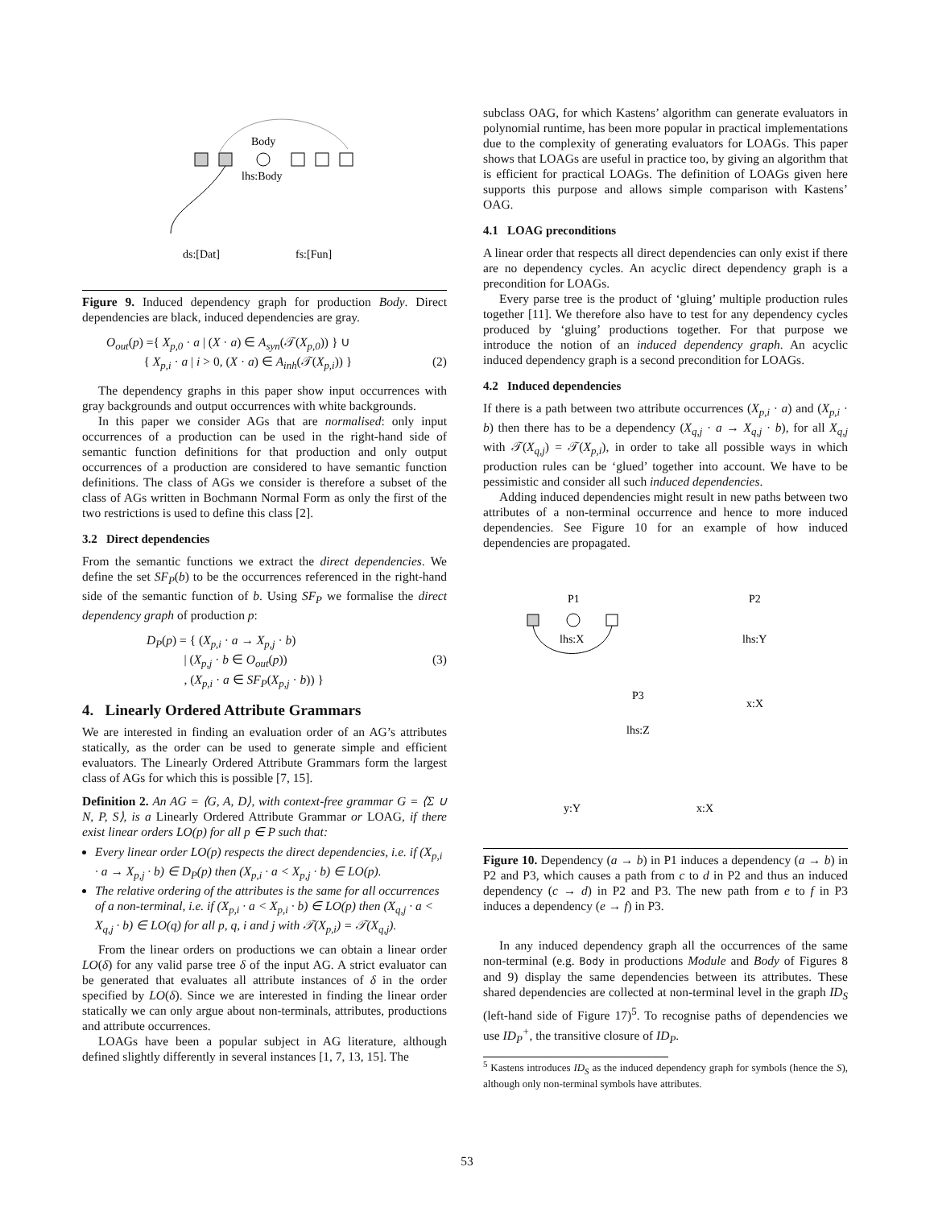Body
lhs:Body
ds:[Dat]
fs:[Fun]
Figure 9. Induced dependency graph for production Body. Direct dependencies are black, induced dependencies are gray.
O<sub>out</sub>(p) ={ X<sub>p,0</sub> · a | (X · a) ∈ A<sub>syn</sub>(𝒯(X<sub>p,0</sub>)) } ∪
{ X<sub>p,i</sub> · a | i > 0, (X · a) ∈ A<sub>inh</sub>(𝒯(X<sub>p,i</sub>)) } (2)
The dependency graphs in this paper show input occurrences with gray backgrounds and output occurrences with white backgrounds.
In this paper we consider AGs that are normalised: only input occurrences of a production can be used in the right-hand side of semantic function definitions for that production and only output occurrences of a production are considered to have semantic function definitions. The class of AGs we consider is therefore a subset of the class of AGs written in Bochmann Normal Form as only the first of the two restrictions is used to define this class [2].
3.2 Direct dependencies
From the semantic functions we extract the direct dependencies. We define the set SF<sub>P</sub>(b) to be the occurrences referenced in the right-hand side of the semantic function of b. Using SF<sub>P</sub> we formalise the direct dependency graph of production p:
D<sub>P</sub>(p) = { (X<sub>p,i</sub> · a → X<sub>p,j</sub> · b)
| (X<sub>p,j</sub> · b ∈ O<sub>out</sub>(p)) (3)
, (X<sub>p,i</sub> · a ∈ SF<sub>P</sub>(X<sub>p,j</sub> · b)) }
4. Linearly Ordered Attribute Grammars
We are interested in finding an evaluation order of an AG’s attributes statically, as the order can be used to generate simple and efficient evaluators. The Linearly Ordered Attribute Grammars form the largest class of AGs for which this is possible [7, 15].
Definition 2. An AG = ⟨G, A, D⟩, with context-free grammar G = ⟨Σ ∪ N, P, S⟩, is a Linearly Ordered Attribute Grammar or LOAG, if there exist linear orders LO(p) for all p ∈ P such that:
Every linear order LO(p) respects the direct dependencies, i.e. if (X<sub>p,i</sub> · a → X<sub>p,j</sub> · b) ∈ D<sub>P</sub>(p) then (X<sub>p,i</sub> · a < X<sub>p,j</sub> · b) ∈ LO(p).
The relative ordering of the attributes is the same for all occurrences of a non-terminal, i.e. if (X<sub>p,i</sub> · a < X<sub>p,i</sub> · b) ∈ LO(p) then (X<sub>q,j</sub> · a < X<sub>q,j</sub> · b) ∈ LO(q) for all p, q, i and j with 𝒯(X<sub>p,i</sub>) = 𝒯(X<sub>q,j</sub>).
From the linear orders on productions we can obtain a linear order LO(δ) for any valid parse tree δ of the input AG. A strict evaluator can be generated that evaluates all attribute instances of δ in the order specified by LO(δ). Since we are interested in finding the linear order statically we can only argue about non-terminals, attributes, productions and attribute occurrences.
LOAGs have been a popular subject in AG literature, although defined slightly differently in several instances [1, 7, 13, 15]. The
subclass OAG, for which Kastens’ algorithm can generate evaluators in polynomial runtime, has been more popular in practical implementations due to the complexity of generating evaluators for LOAGs. This paper shows that LOAGs are useful in practice too, by giving an algorithm that is efficient for practical LOAGs. The definition of LOAGs given here supports this purpose and allows simple comparison with Kastens’ OAG.
4.1 LOAG preconditions
A linear order that respects all direct dependencies can only exist if there are no dependency cycles. An acyclic direct dependency graph is a precondition for LOAGs.
Every parse tree is the product of ‘gluing’ multiple production rules together [11]. We therefore also have to test for any dependency cycles produced by ‘gluing’ productions together. For that purpose we introduce the notion of an induced dependency graph. An acyclic induced dependency graph is a second precondition for LOAGs.
4.2 Induced dependencies
If there is a path between two attribute occurrences (X<sub>p,i</sub> · a) and (X<sub>p,i</sub> · b) then there has to be a dependency (X<sub>q,j</sub> · a → X<sub>q,j</sub> · b), for all X<sub>q,j</sub> with 𝒯(X<sub>q,j</sub>) = 𝒯(X<sub>p,i</sub>), in order to take all possible ways in which production rules can be ‘glued’ together into account. We have to be pessimistic and consider all such induced dependencies.
Adding induced dependencies might result in new paths between two attributes of a non-terminal occurrence and hence to more induced dependencies. See Figure 10 for an example of how induced dependencies are propagated.
P1
lhs:X
P2
lhs:Y
x:X
P3
lhs:Z
y:Y
x:X
Figure 10. Dependency (a → b) in P1 induces a dependency (a → b) in P2 and P3, which causes a path from c to d in P2 and thus an induced dependency (c → d) in P2 and P3. The new path from e to f in P3 induces a dependency (e → f) in P3.
In any induced dependency graph all the occurrences of the same non-terminal (e.g. Body in productions Module and Body of Figures 8 and 9) display the same dependencies between its attributes. These shared dependencies are collected at non-terminal level in the graph ID<sub>S</sub> (left-hand side of Figure 17)<sup>5</sup>. To recognise paths of dependencies we use ID<sub>P</sub><sup>+</sup>, the transitive closure of ID<sub>P</sub>.
<sup>5</sup> Kastens introduces ID<sub>S</sub> as the induced dependency graph for symbols (hence the S), although only non-terminal symbols have attributes.
53